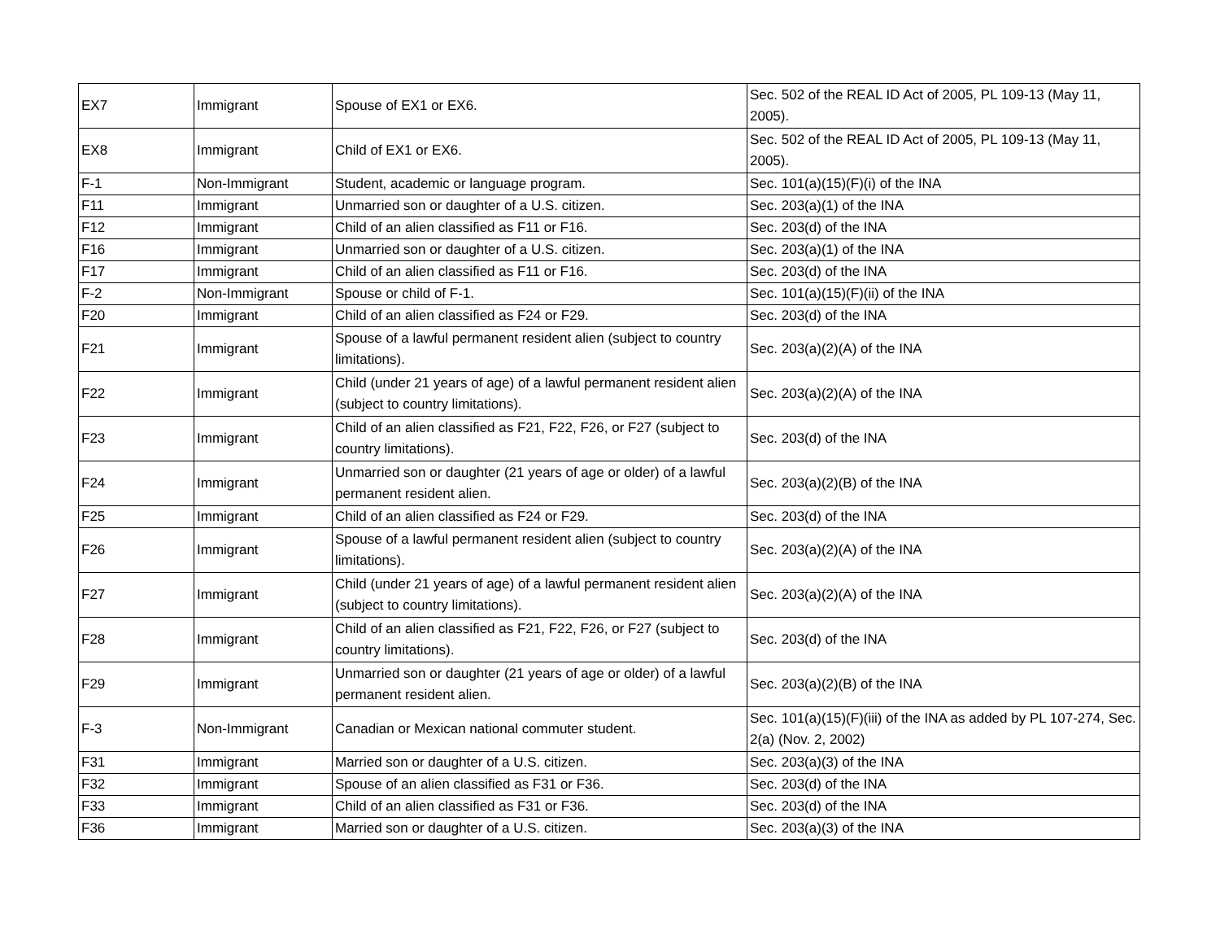| EX7 | Immigrant | Spouse of EX1 or EX6. | Sec. 502 of the REAL ID Act of 2005, PL 109-13 (May 11, 2005). |
| EX8 | Immigrant | Child of EX1 or EX6. | Sec. 502 of the REAL ID Act of 2005, PL 109-13 (May 11, 2005). |
| F-1 | Non-Immigrant | Student, academic or language program. | Sec. 101(a)(15)(F)(i) of the INA |
| F11 | Immigrant | Unmarried son or daughter of a U.S. citizen. | Sec. 203(a)(1) of the INA |
| F12 | Immigrant | Child of an alien classified as F11 or F16. | Sec. 203(d) of the INA |
| F16 | Immigrant | Unmarried son or daughter of a U.S. citizen. | Sec. 203(a)(1) of the INA |
| F17 | Immigrant | Child of an alien classified as F11 or F16. | Sec. 203(d) of the INA |
| F-2 | Non-Immigrant | Spouse or child of F-1. | Sec. 101(a)(15)(F)(ii) of the INA |
| F20 | Immigrant | Child of an alien classified as F24 or F29. | Sec. 203(d) of the INA |
| F21 | Immigrant | Spouse of a lawful permanent resident alien (subject to country limitations). | Sec. 203(a)(2)(A) of the INA |
| F22 | Immigrant | Child (under 21 years of age) of a lawful permanent resident alien (subject to country limitations). | Sec. 203(a)(2)(A) of the INA |
| F23 | Immigrant | Child of an alien classified as F21, F22, F26, or F27 (subject to country limitations). | Sec. 203(d) of the INA |
| F24 | Immigrant | Unmarried son or daughter (21 years of age or older) of a lawful permanent resident alien. | Sec. 203(a)(2)(B) of the INA |
| F25 | Immigrant | Child of an alien classified as F24 or F29. | Sec. 203(d) of the INA |
| F26 | Immigrant | Spouse of a lawful permanent resident alien (subject to country limitations). | Sec. 203(a)(2)(A) of the INA |
| F27 | Immigrant | Child (under 21 years of age) of a lawful permanent resident alien (subject to country limitations). | Sec. 203(a)(2)(A) of the INA |
| F28 | Immigrant | Child of an alien classified as F21, F22, F26, or F27 (subject to country limitations). | Sec. 203(d) of the INA |
| F29 | Immigrant | Unmarried son or daughter (21 years of age or older) of a lawful permanent resident alien. | Sec. 203(a)(2)(B) of the INA |
| F-3 | Non-Immigrant | Canadian or Mexican national commuter student. | Sec. 101(a)(15)(F)(iii) of the INA as added by PL 107-274, Sec. 2(a) (Nov. 2, 2002) |
| F31 | Immigrant | Married son or daughter of a U.S. citizen. | Sec. 203(a)(3) of the INA |
| F32 | Immigrant | Spouse of an alien classified as F31 or F36. | Sec. 203(d) of the INA |
| F33 | Immigrant | Child of an alien classified as F31 or F36. | Sec. 203(d) of the INA |
| F36 | Immigrant | Married son or daughter of a U.S. citizen. | Sec. 203(a)(3) of the INA |